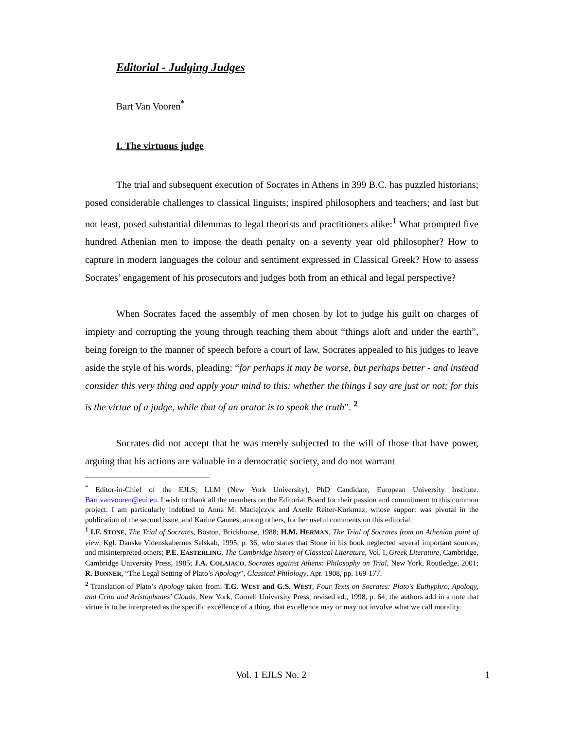Editorial - Judging Judges
Bart Van Vooren<sup>*</sup>
I. The virtuous judge
The trial and subsequent execution of Socrates in Athens in 399 B.C. has puzzled historians; posed considerable challenges to classical linguists; inspired philosophers and teachers; and last but not least, posed substantial dilemmas to legal theorists and practitioners alike:<sup>1</sup> What prompted five hundred Athenian men to impose the death penalty on a seventy year old philosopher? How to capture in modern languages the colour and sentiment expressed in Classical Greek? How to assess Socrates’ engagement of his prosecutors and judges both from an ethical and legal perspective?
When Socrates faced the assembly of men chosen by lot to judge his guilt on charges of impiety and corrupting the young through teaching them about “things aloft and under the earth”, being foreign to the manner of speech before a court of law, Socrates appealed to his judges to leave aside the style of his words, pleading: “for perhaps it may be worse, but perhaps better - and instead consider this very thing and apply your mind to this: whether the things I say are just or not; for this is the virtue of a judge, while that of an orator is to speak the truth”. <sup>2</sup>
Socrates did not accept that he was merely subjected to the will of those that have power, arguing that his actions are valuable in a democratic society, and do not warrant
<sup>*</sup> Editor-in-Chief of the EJLS; LLM (New York University), PhD Candidate, European University Institute. Bart.vanvooren@eui.eu. I wish to thank all the members on the Editorial Board for their passion and commitment to this common project. I am particularly indebted to Anna M. Maciejczyk and Axelle Reiter-Korkmaz, whose support was pivotal in the publication of the second issue, and Karine Caunes, among others, for her useful comments on this editorial.
<sup>1</sup> I.F. STONE, The Trial of Socrates, Boston, Brickhouse, 1988; H.M. HERMAN, The Trial of Socrates from an Athenian point of view, Kgl. Danske Videnskabernes Selskab, 1995, p. 36, who states that Stone in his book neglected several important sources, and misinterpreted others; P.E. EASTERLING, The Cambridge history of Classical Literature, Vol. I, Greek Literature, Cambridge, Cambridge University Press, 1985; J.A. COLAIACO, Socrates against Athens: Philosophy on Trial, New York, Routledge, 2001; R. BONNER, “The Legal Setting of Plato’s Apology”, Classical Philology, Apr. 1908, pp. 169-177.
<sup>2</sup> Translation of Plato’s Apology taken from: T.G. WEST and G.S. WEST, Four Texts on Socrates: Plato's Euthyphro, Apology, and Crito and Aristophanes’ Clouds, New York, Cornell University Press, revised ed., 1998, p. 64; the authors add in a note that virtue is to be interpreted as the specific excellence of a thing, that excellence may or may not involve what we call morality.
Vol. 1 EJLS No. 2 1